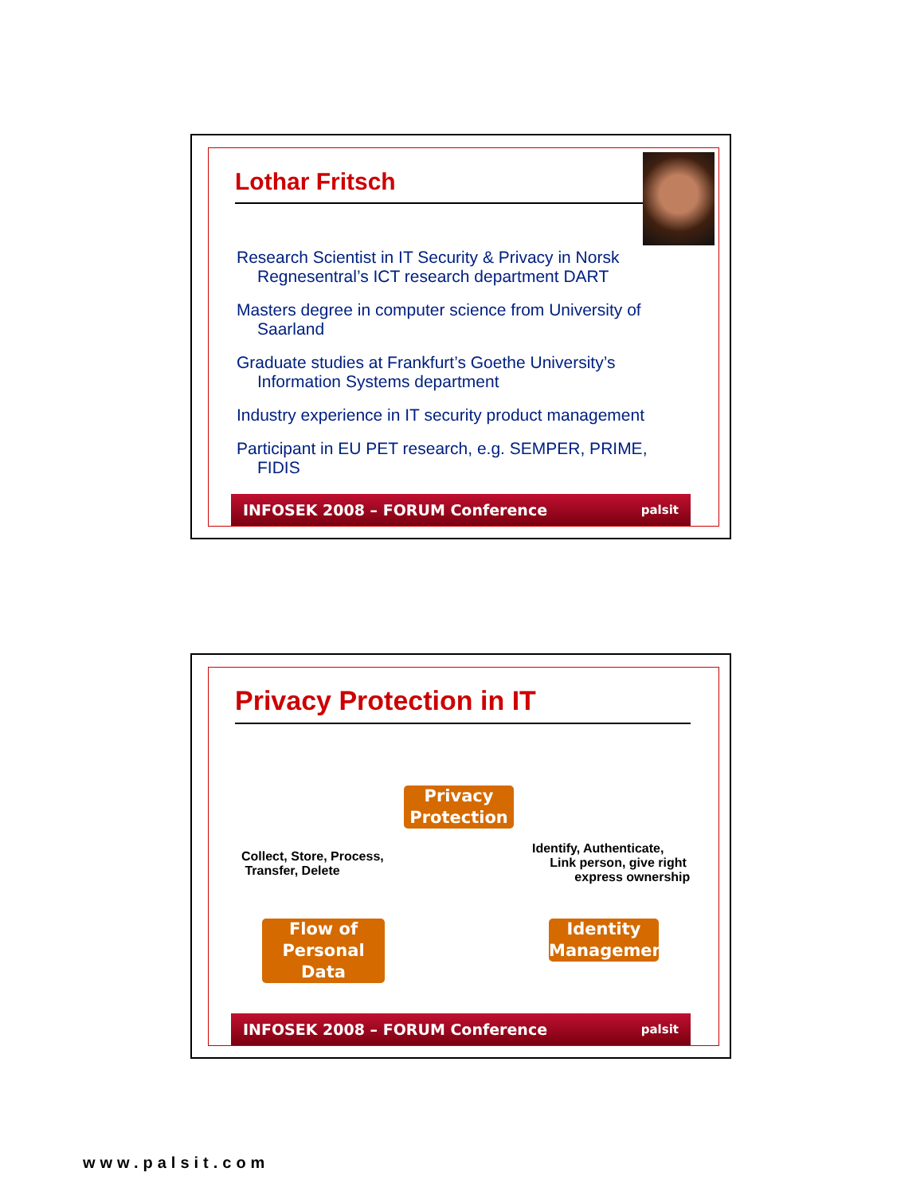Lothar Fritsch
Research Scientist in IT Security & Privacy in Norsk Regnesentral’s ICT research department DART
Masters degree in computer science from University of Saarland
Graduate studies at Frankfurt’s Goethe University’s Information Systems department
Industry experience in IT security product management
Participant in EU PET research, e.g. SEMPER, PRIME, FIDIS
INFOSEK 2008 – FORUM Conference palsit
Privacy Protection in IT
Privacy Protection
Collect, Store, Process,
Transfer, Delete
Identify, Authenticate,
Link person, give right
express ownership
Flow of Personal Data
Identity Management
INFOSEK 2008 – FORUM Conference palsit
www.palsit.com